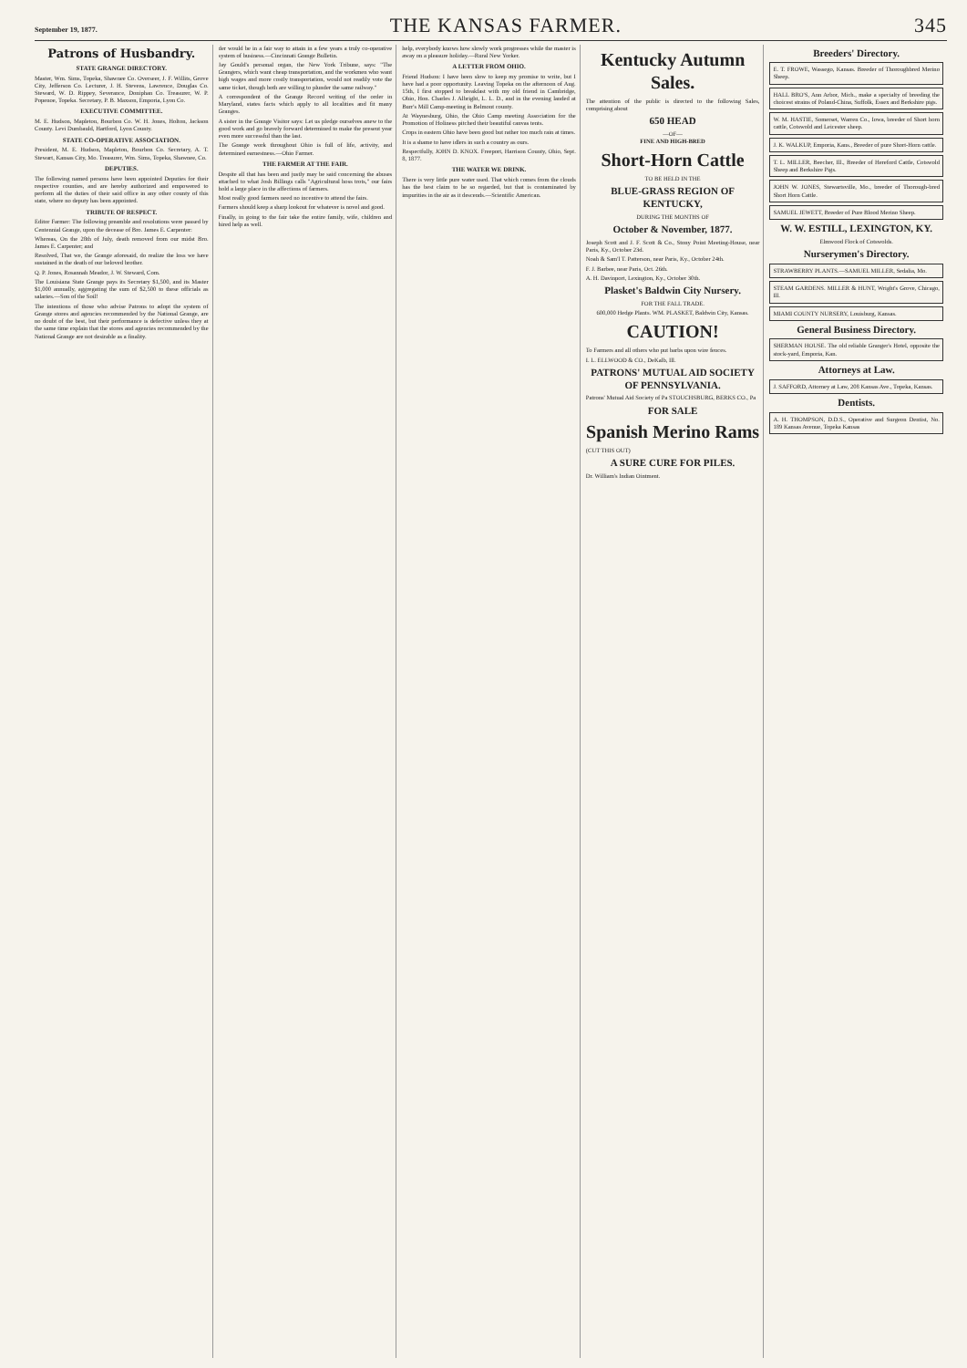September 19, 1877. THE KANSAS FARMER. 345
Patrons of Husbandry.
STATE GRANGE DIRECTORY.
Master, Wm. Sims, Topeka, Shawnee Co. Overseer, J. F. Willits, Grove City, Jefferson Co. Lecturer, J. H. Stevens, Lawrence, Douglas Co. Steward, W. D. Rippey, Severance, Doniphan Co. Treasurer, W. P. Popenoe, Topeka. Secretary, P. B. Maxson, Emporia, Lyon Co.
EXECUTIVE COMMITTEE.
M. E. Hudson, Mapleton, Bourbon Co. W. H. Jones, Holton, Jackson County. Levi Dumbauld, Hartford, Lyon County.
STATE CO-OPERATIVE ASSOCIATION.
President, M. E. Hudson, Mapleton, Bourbon Co. Secretary, A. T. Stewart, Kansas City, Mo. Treasurer, Wm. Sims, Topeka, Shawnee, Co.
DEPUTIES.
The following named persons have been appointed Deputies for their respective counties, and are hereby authorized and empowered to perform all the duties of their said office in any other county of this state, where no deputy has been appointed.
TRIBUTE OF RESPECT.
Editor Farmer: The following preamble and resolutions were passed by Centennial Grange, upon the decease of Bro. James E. Carpenter:
Whereas, On the 28th of July, death removed from our midst Bro. James E. Carpenter; and
Resolved, That we, the Grange aforesaid, do realize the loss we have sustained in the death of our beloved brother.
Q. P. Jones, Rosannah Meador, J. W. Steward, Com.
The Louisiana State Grange pays its Secretary $1,500, and its Master $1,000 annually, aggregating the sum of $2,500 to these officials as salaries.—Son of the Soil!
The intentions of those who advise Patrons to adopt the system of Grange stores and agencies recommended by the National Grange, are no doubt of the best, but their performance is defective unless they at the same time explain that the stores and agencies recommended by the National Grange are not desirable as a finality.
der would be in a fair way to attain in a few years a truly co-operative system of business.—Cincinnati Grange Bulletin.
Jay Gould's personal organ, the New York Tribune, says: "The Grangers, which want cheap transportation, and the workmen who want high wages and more costly transportation, would not readily vote the same ticket, though both are willing to plunder the same railway."
A correspondent of the Grange Record writing of the order in Maryland, states facts which apply to all localities and fit many Granges.
A sister in the Grange Visitor says: Let us pledge ourselves anew to the good work and go bravely forward determined to make the present year even more successful than the last.
The Grange work throughout Ohio is full of life, activity, and determined earnestness.—Ohio Farmer.
THE FARMER AT THE FAIR.
Despite all that has been and justly may be said concerning the abuses attached to what Josh Billings calls "Agricultural hoss trots," our fairs hold a large place in the affections of farmers.
Most really good farmers need no incentive to attend the fairs.
Farmers should keep a sharp lookout for whatever is novel and good.
Finally, in going to the fair take the entire family, wife, children and hired help as well.
help, everybody knows how slowly work progresses while the master is away on a pleasure holiday.—Rural New Yorker.
A LETTER FROM OHIO.
Friend Hudson: I have been slow to keep my promise to write, but I have had a poor opportunity. Leaving Topeka on the afternoon of Aug. 15th, I first stopped to breakfast with my old friend in Cambridge, Ohio, Hon. Charles J. Albright, L. L. D., and in the evening landed at Burr's Mill Camp-meeting in Belmont county.
At Waynesburg, Ohio, the Ohio Camp meeting Association for the Promotion of Holiness pitched their beautiful canvas tents.
Crops in eastern Ohio have been good but rather too much rain at times.
It is a shame to have idlers in such a country as ours.
Respectfully, JOHN D. KNOX. Freeport, Harrison County, Ohio, Sept. 8, 1877.
THE WATER WE DRINK.
There is very little pure water used. That which comes from the clouds has the best claim to be so regarded, but that is contaminated by impurities in the air as it descends.—Scientific American.
Kentucky Autumn Sales.
The attention of the public is directed to the following Sales, comprising about
650 HEAD
—OF—
FINE AND HIGH-BRED
Short-Horn Cattle
TO BE HELD IN THE
BLUE-GRASS REGION OF KENTUCKY,
DURING THE MONTHS OF
October & November, 1877.
Joseph Scott and J. F. Scott & Co., Stony Point Meeting-House, near Paris, Ky., October 23d.
Noah & Sam'l T. Patterson, near Paris, Ky., October 24th.
F. J. Barbee, near Paris, Oct. 26th.
A. H. Davinport, Lexington, Ky., October 30th.
Plasket's Baldwin City Nursery.
FOR THE FALL TRADE.
600,000 Hedge Plants. WM. PLASKET, Baldwin City, Kansas.
CAUTION!
To Farmers and all others who put barbs upon wire fences.
I. L. ELLWOOD & CO., DeKalb, Ill.
PATRONS' MUTUAL AID SOCIETY OF PENNSYLVANIA.
Patrons' Mutual Aid Society of Pa STOUCHSBURG, BERKS CO., Pa
FOR SALE
Spanish Merino Rams
(CUT THIS OUT)
A SURE CURE FOR PILES.
Dr. William's Indian Ointment.
Breeders' Directory.
E. T. FROWE, Wassego, Kansas. Breeder of Thoroughbred Merino Sheep.
HALL BRO'S, Ann Arbor, Mich., make a specialty of breeding the choicest strains of Poland-China, Suffolk, Essex and Berkshire pigs.
W. M. HASTIE, Somerset, Warren Co., Iowa, breeder of Short horn cattle, Cotswold and Leicester sheep.
J. K. WALKUP, Emporia, Kans., Breeder of pure Short-Horn cattle.
T. L. MILLER, Beecher, Ill., Breeder of Hereford Cattle, Cotswold Sheep and Berkshire Pigs.
JOHN W. JONES, Stewartsville, Mo., breeder of Thorough-bred Short Horn Cattle.
SAMUEL JEWETT, Breeder of Pure Blood Merino Sheep.
W. W. ESTILL, LEXINGTON, KY.
Elmwood Flock of Cotswolds.
Nurserymen's Directory.
STRAWBERRY PLANTS.—SAMUEL MILLER, Sedalia, Mo.
STEAM GARDENS. MILLER & HUNT, Wright's Grove, Chicago, Ill.
MIAMI COUNTY NURSERY, Louisburg, Kansas.
General Business Directory.
SHERMAN HOUSE. The old reliable Granger's Hotel, opposite the stock-yard, Emporia, Kan.
Attorneys at Law.
J. SAFFORD, Attorney at Law, 208 Kansas Ave., Topeka, Kansas.
Dentists.
A. H. THOMPSON, D.D.S., Operative and Surgeon Dentist, No. 189 Kansas Avenue, Topeka Kansas